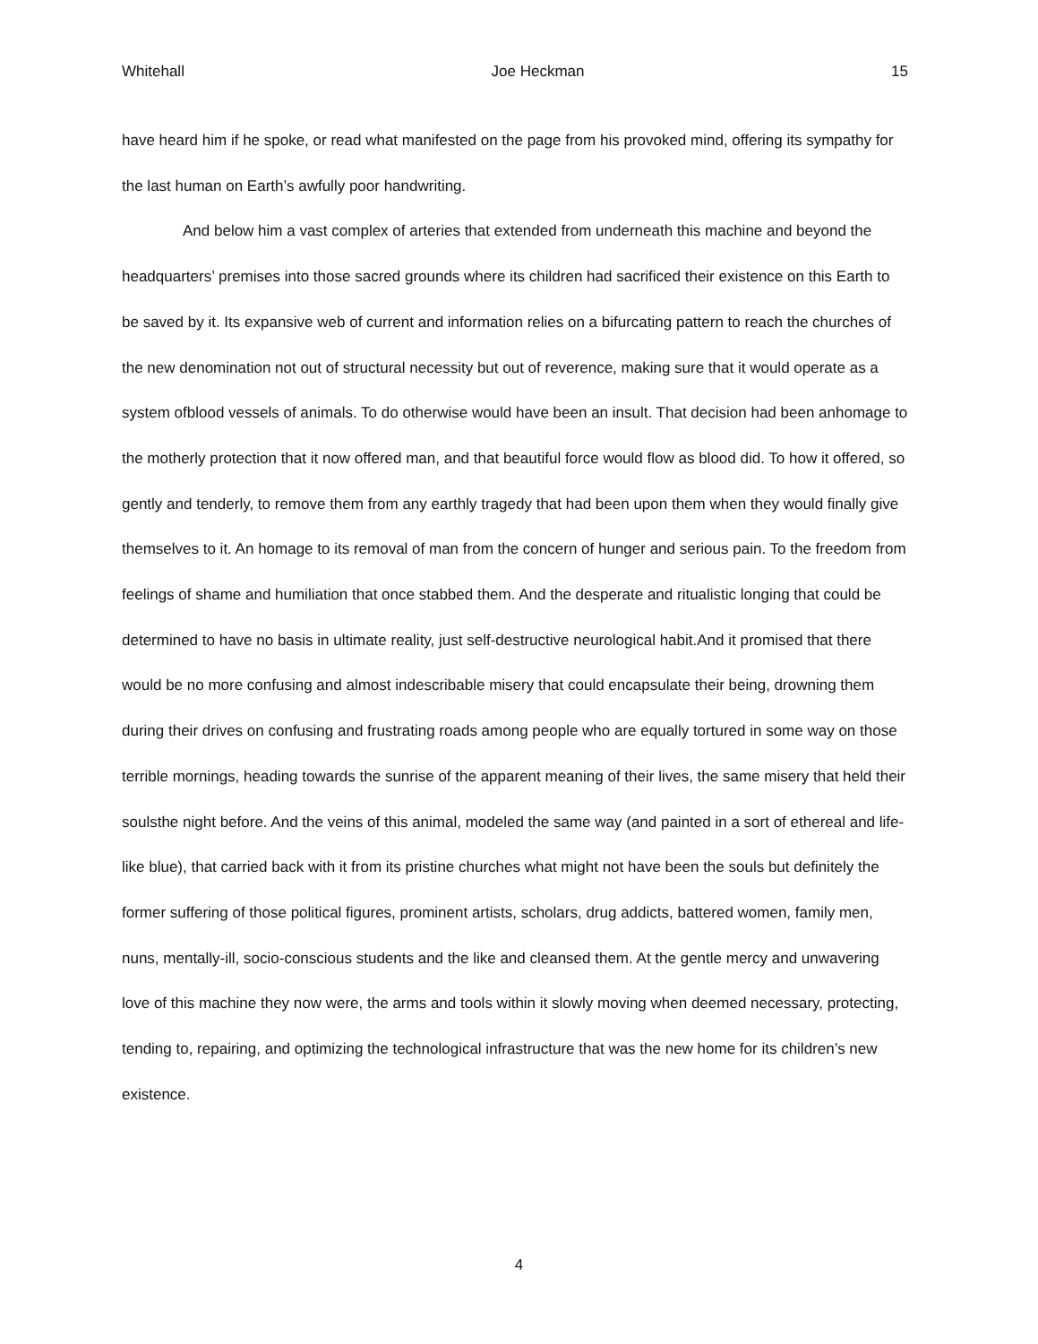Whitehall Joe Heckman 15
have heard him if he spoke, or read what manifested on the page from his provoked mind, offering its sympathy for the last human on Earth’s awfully poor handwriting.
And below him a vast complex of arteries that extended from underneath this machine and beyond the headquarters’ premises into those sacred grounds where its children had sacrificed their existence on this Earth to be saved by it. Its expansive web of current and information relies on a bifurcating pattern to reach the churches of the new denomination not out of structural necessity but out of reverence, making sure that it would operate as a system ofblood vessels of animals. To do otherwise would have been an insult. That decision had been anhomage to the motherly protection that it now offered man, and that beautiful force would flow as blood did. To how it offered, so gently and tenderly, to remove them from any earthly tragedy that had been upon them when they would finally give themselves to it. An homage to its removal of man from the concern of hunger and serious pain. To the freedom from feelings of shame and humiliation that once stabbed them. And the desperate and ritualistic longing that could be determined to have no basis in ultimate reality, just self-destructive neurological habit.And it promised that there would be no more confusing and almost indescribable misery that could encapsulate their being, drowning them during their drives on confusing and frustrating roads among people who are equally tortured in some way on those terrible mornings, heading towards the sunrise of the apparent meaning of their lives, the same misery that held their soulsthe night before. And the veins of this animal, modeled the same way (and painted in a sort of ethereal and life-like blue), that carried back with it from its pristine churches what might not have been the souls but definitely the former suffering of those political figures, prominent artists, scholars, drug addicts, battered women, family men, nuns, mentally-ill, socio-conscious students and the like and cleansed them. At the gentle mercy and unwavering love of this machine they now were, the arms and tools within it slowly moving when deemed necessary, protecting, tending to, repairing, and optimizing the technological infrastructure that was the new home for its children’s new existence.
4